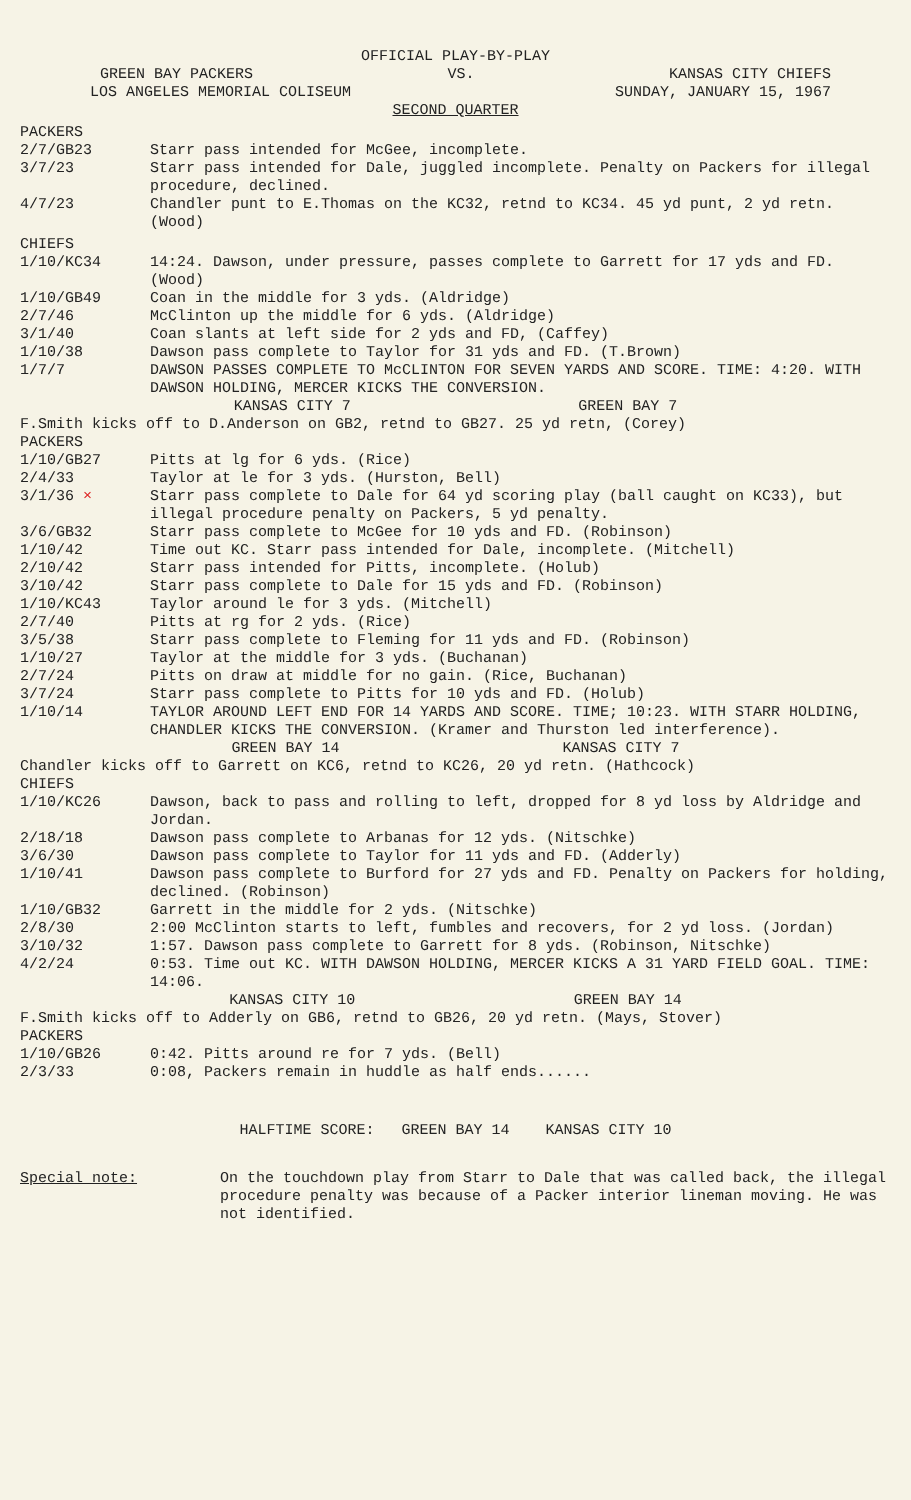OFFICIAL PLAY-BY-PLAY
GREEN BAY PACKERS VS. KANSAS CITY CHIEFS
LOS ANGELES MEMORIAL COLISEUM SUNDAY, JANUARY 15, 1967
SECOND QUARTER
PACKERS
2/7/GB23 Starr pass intended for McGee, incomplete.
3/7/23 Starr pass intended for Dale, juggled incomplete. Penalty on Packers for illegal procedure, declined.
4/7/23 Chandler punt to E.Thomas on the KC32, retnd to KC34. 45 yd punt, 2 yd retn. (Wood)
CHIEFS
1/10/KC34 14:24. Dawson, under pressure, passes complete to Garrett for 17 yds and FD. (Wood)
1/10/GB49 Coan in the middle for 3 yds. (Aldridge)
2/7/46 McClinton up the middle for 6 yds. (Aldridge)
3/1/40 Coan slants at left side for 2 yds and FD, (Caffey)
1/10/38 Dawson pass complete to Taylor for 31 yds and FD. (T.Brown)
1/7/7 DAWSON PASSES COMPLETE TO McCLINTON FOR SEVEN YARDS AND SCORE. TIME: 4:20. WITH DAWSON HOLDING, MERCER KICKS THE CONVERSION.
KANSAS CITY 7 GREEN BAY 7
F.Smith kicks off to D.Anderson on GB2, retnd to GB27. 25 yd retn, (Corey)
PACKERS
1/10/GB27 Pitts at lg for 6 yds. (Rice)
2/4/33 Taylor at le for 3 yds. (Hurston, Bell)
3/1/36 × Starr pass complete to Dale for 64 yd scoring play (ball caught on KC33), but illegal procedure penalty on Packers, 5 yd penalty.
3/6/GB32 Starr pass complete to McGee for 10 yds and FD. (Robinson)
1/10/42 Time out KC. Starr pass intended for Dale, incomplete. (Mitchell)
2/10/42 Starr pass intended for Pitts, incomplete. (Holub)
3/10/42 Starr pass complete to Dale for 15 yds and FD. (Robinson)
1/10/KC43 Taylor around le for 3 yds. (Mitchell)
2/7/40 Pitts at rg for 2 yds. (Rice)
3/5/38 Starr pass complete to Fleming for 11 yds and FD. (Robinson)
1/10/27 Taylor at the middle for 3 yds. (Buchanan)
2/7/24 Pitts on draw at middle for no gain. (Rice, Buchanan)
3/7/24 Starr pass complete to Pitts for 10 yds and FD. (Holub)
1/10/14 TAYLOR AROUND LEFT END FOR 14 YARDS AND SCORE. TIME; 10:23. WITH STARR HOLDING, CHANDLER KICKS THE CONVERSION. (Kramer and Thurston led interference).
GREEN BAY 14 KANSAS CITY 7
Chandler kicks off to Garrett on KC6, retnd to KC26, 20 yd retn. (Hathcock)
CHIEFS
1/10/KC26 Dawson, back to pass and rolling to left, dropped for 8 yd loss by Aldridge and Jordan.
2/18/18 Dawson pass complete to Arbanas for 12 yds. (Nitschke)
3/6/30 Dawson pass complete to Taylor for 11 yds and FD. (Adderly)
1/10/41 Dawson pass complete to Burford for 27 yds and FD. Penalty on Packers for holding, declined. (Robinson)
1/10/GB32 Garrett in the middle for 2 yds. (Nitschke)
2/8/30 2:00 McClinton starts to left, fumbles and recovers, for 2 yd loss. (Jordan)
3/10/32 1:57. Dawson pass complete to Garrett for 8 yds. (Robinson, Nitschke)
4/2/24 0:53. Time out KC. WITH DAWSON HOLDING, MERCER KICKS A 31 YARD FIELD GOAL. TIME: 14:06.
KANSAS CITY 10 GREEN BAY 14
F.Smith kicks off to Adderly on GB6, retnd to GB26, 20 yd retn. (Mays, Stover)
PACKERS
1/10/GB26 0:42. Pitts around re for 7 yds. (Bell)
2/3/33 0:08, Packers remain in huddle as half ends......
HALFTIME SCORE: GREEN BAY 14 KANSAS CITY 10
Special note: On the touchdown play from Starr to Dale that was called back, the illegal procedure penalty was because of a Packer interior lineman moving. He was not identified.